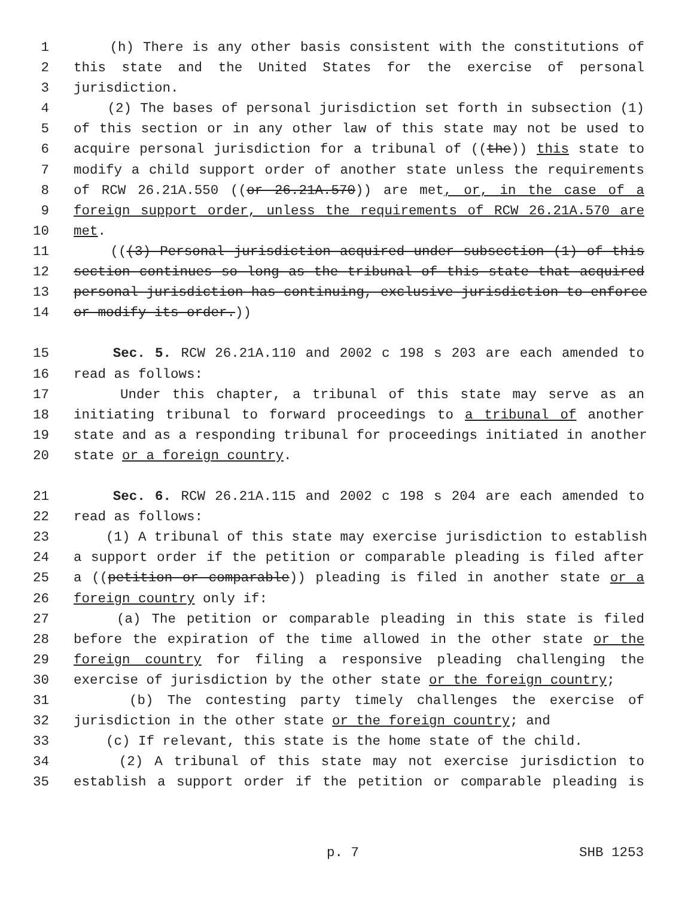1 (h) There is any other basis consistent with the constitutions of
2 this state and the United States for the exercise of personal
3 jurisdiction.
4 (2) The bases of personal jurisdiction set forth in subsection (1)
5 of this section or in any other law of this state may not be used to
6 acquire personal jurisdiction for a tribunal of ((the)) this state to
7 modify a child support order of another state unless the requirements
8 of RCW 26.21A.550 ((or 26.21A.570)) are met, or, in the case of a
9 foreign support order, unless the requirements of RCW 26.21A.570 are
10 met.
11 (((3) Personal jurisdiction acquired under subsection (1) of this
12 section continues so long as the tribunal of this state that acquired
13 personal jurisdiction has continuing, exclusive jurisdiction to enforce
14 or modify its order.))
15 Sec. 5. RCW 26.21A.110 and 2002 c 198 s 203 are each amended to
16 read as follows:
17 Under this chapter, a tribunal of this state may serve as an
18 initiating tribunal to forward proceedings to a tribunal of another
19 state and as a responding tribunal for proceedings initiated in another
20 state or a foreign country.
21 Sec. 6. RCW 26.21A.115 and 2002 c 198 s 204 are each amended to
22 read as follows:
23 (1) A tribunal of this state may exercise jurisdiction to establish
24 a support order if the petition or comparable pleading is filed after
25 a ((petition or comparable)) pleading is filed in another state or a
26 foreign country only if:
27 (a) The petition or comparable pleading in this state is filed
28 before the expiration of the time allowed in the other state or the
29 foreign country for filing a responsive pleading challenging the
30 exercise of jurisdiction by the other state or the foreign country;
31 (b) The contesting party timely challenges the exercise of
32 jurisdiction in the other state or the foreign country; and
33 (c) If relevant, this state is the home state of the child.
34 (2) A tribunal of this state may not exercise jurisdiction to
35 establish a support order if the petition or comparable pleading is
p. 7 SHB 1253